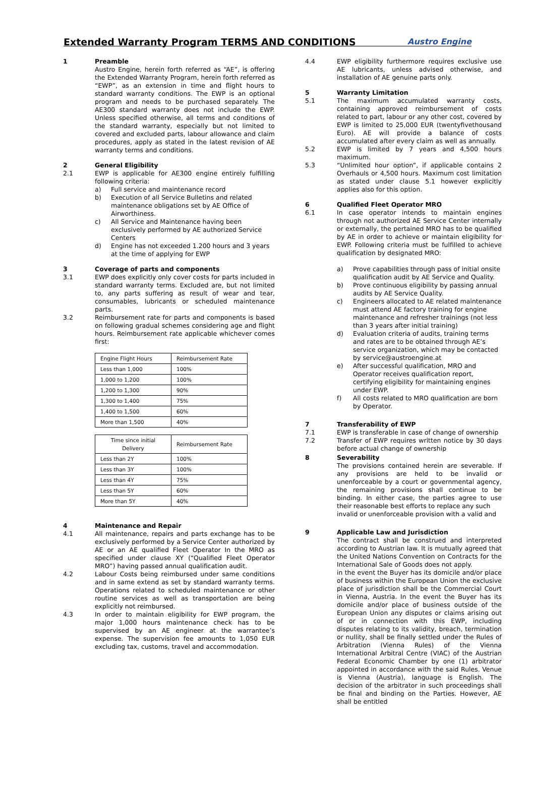Extended Warranty Program TERMS AND CONDITIONS
Austro Engine
1 Preamble
Austro Engine, herein forth referred as “AE”, is offering the Extended Warranty Program, herein forth referred as “EWP”, as an extension in time and flight hours to standard warranty conditions. The EWP is an optional program and needs to be purchased separately. The AE300 standard warranty does not include the EWP. Unless specified otherwise, all terms and conditions of the standard warranty, especially but not limited to covered and excluded parts, labour allowance and claim procedures, apply as stated in the latest revision of AE warranty terms and conditions.
2 General Eligibility
2.1 EWP is applicable for AE300 engine entirely fulfilling following criteria:
a) Full service and maintenance record
b) Execution of all Service Bulletins and related maintenance obligations set by AE Office of Airworthiness.
c) All Service and Maintenance having been exclusively performed by AE authorized Service Centers
d) Engine has not exceeded 1.200 hours and 3 years at the time of applying for EWP
3 Coverage of parts and components
3.1 EWP does explicitly only cover costs for parts included in standard warranty terms. Excluded are, but not limited to, any parts suffering as result of wear and tear, consumables, lubricants or scheduled maintenance parts.
3.2 Reimbursement rate for parts and components is based on following gradual schemes considering age and flight hours. Reimbursement rate applicable whichever comes first:
| Engine Flight Hours | Reimbursement Rate |
| Less than 1,000 | 100% |
| 1,000 to 1,200 | 100% |
| 1,200 to 1,300 | 90% |
| 1,300 to 1,400 | 75% |
| 1,400 to 1,500 | 60% |
| More than 1,500 | 40% |
| Time since initial Delivery | Reimbursement Rate |
| Less than 2Y | 100% |
| Less than 3Y | 100% |
| Less than 4Y | 75% |
| Less than 5Y | 60% |
| More than 5Y | 40% |
4 Maintenance and Repair
4.1 All maintenance, repairs and parts exchange has to be exclusively performed by a Service Center authorized by AE or an AE qualified Fleet Operator In the MRO as specified under clause XY (“Qualified Fleet Operator MRO”) having passed annual qualification audit.
4.2 Labour Costs being reimbursed under same conditions and in same extend as set by standard warranty terms. Operations related to scheduled maintenance or other routine services as well as transportation are being explicitly not reimbursed.
4.3 In order to maintain eligibility for EWP program, the major 1,000 hours maintenance check has to be supervised by an AE engineer at the warrantee’s expense. The supervision fee amounts to 1,050 EUR excluding tax, customs, travel and accommodation.
4.4 EWP eligibility furthermore requires exclusive use AE lubricants, unless advised otherwise, and installation of AE genuine parts only.
5 Warranty Limitation
5.1 The maximum accumulated warranty costs, containing approved reimbursement of costs related to part, labour or any other cost, covered by EWP is limited to 25,000 EUR (twentyfivethousand Euro). AE will provide a balance of costs accumulated after every claim as well as annually.
5.2 EWP is limited by 7 years and 4,500 hours maximum.
5.3 “Unlimited hour option”, if applicable contains 2 Overhauls or 4,500 hours. Maximum cost limitation as stated under clause 5.1 however explicitly applies also for this option.
6 Qualified Fleet Operator MRO
6.1 In case operator intends to maintain engines through not authorized AE Service Center internally or externally, the pertained MRO has to be qualified by AE in order to achieve or maintain eligibility for EWP. Following criteria must be fulfilled to achieve qualification by designated MRO:
a) Prove capabilities through pass of initial onsite qualification audit by AE Service and Quality.
b) Prove continuous eligibility by passing annual audits by AE Service Quality.
c) Engineers allocated to AE related maintenance must attend AE factory training for engine maintenance and refresher trainings (not less than 3 years after initial training)
d) Evaluation criteria of audits, training terms and rates are to be obtained through AE’s service organization, which may be contacted by service@austroengine.at
e) After successful qualification, MRO and Operator receives qualification report, certifying eligibility for maintaining engines under EWP.
f) All costs related to MRO qualification are born by Operator.
7 Transferability of EWP
7.1 EWP is transferable in case of change of ownership
7.2 Transfer of EWP requires written notice by 30 days before actual change of ownership
8 Severability
The provisions contained herein are severable. If any provisions are held to be invalid or unenforceable by a court or governmental agency, the remaining provisions shall continue to be binding. In either case, the parties agree to use their reasonable best efforts to replace any such
invalid or unenforceable provision with a valid and
9 Applicable Law and Jurisdiction
The contract shall be construed and interpreted according to Austrian law. It is mutually agreed that the United Nations Convention on Contracts for the International Sale of Goods does not apply.
in the event the Buyer has its domicile and/or place of business within the European Union the exclusive place of jurisdiction shall be the Commercial Court in Vienna, Austria. In the event the Buyer has its domicile and/or place of business outside of the European Union any disputes or claims arising out of or in connection with this EWP, including disputes relating to its validity, breach, termination or nullity, shall be finally settled under the Rules of Arbitration (Vienna Rules) of the Vienna International Arbitral Centre (VIAC) of the Austrian Federal Economic Chamber by one (1) arbitrator appointed in accordance with the said Rules. Venue is Vienna (Austria), language is English. The decision of the arbitrator in such proceedings shall be final and binding on the Parties. However, AE shall be entitled